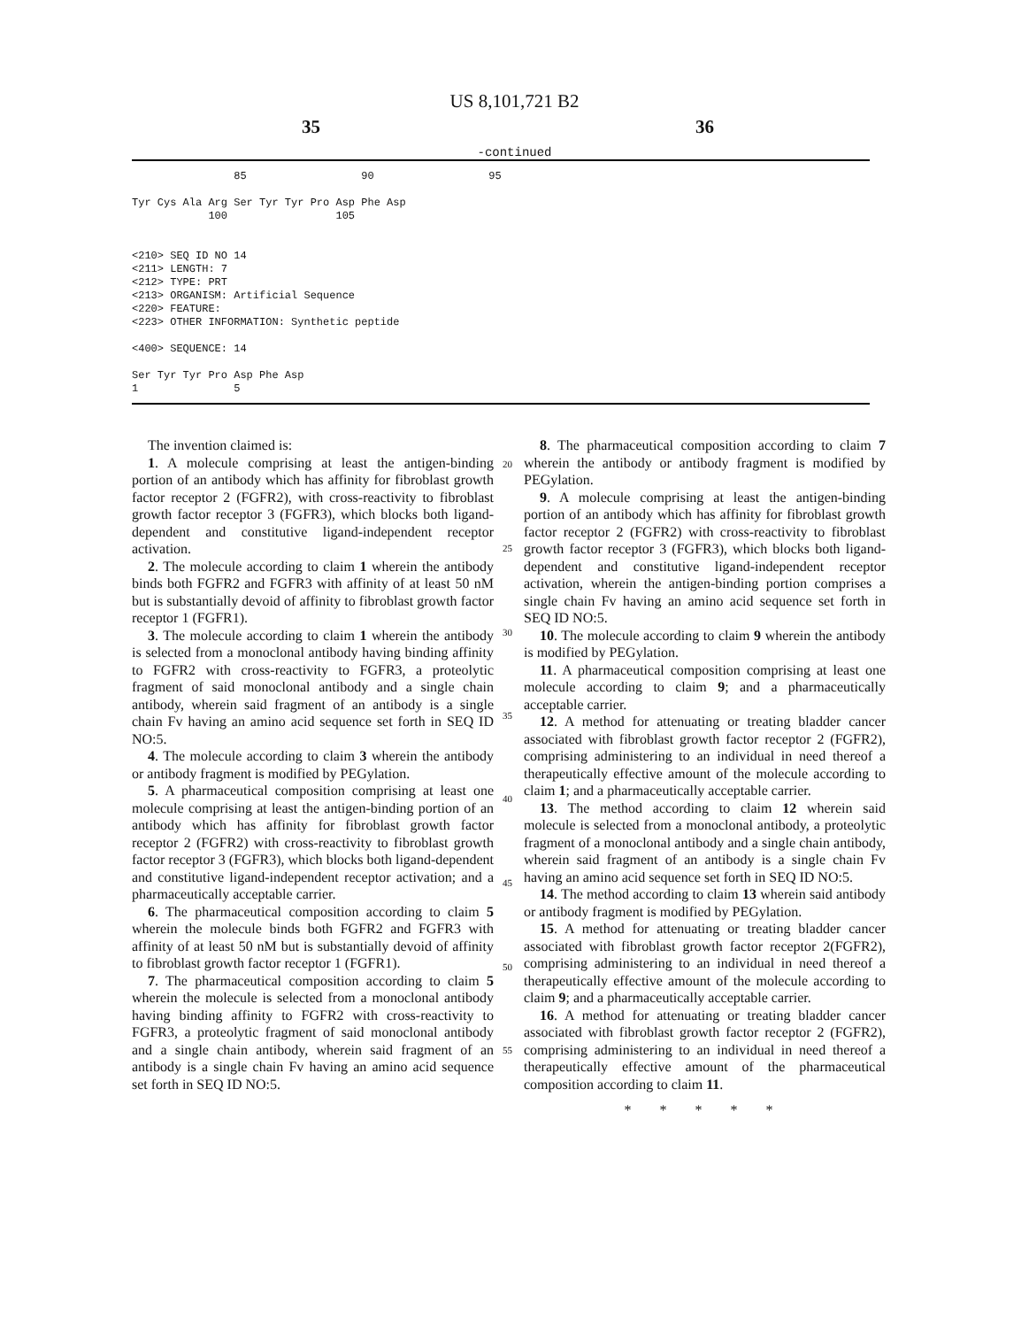US 8,101,721 B2
35 36
-continued
85 90 95 Tyr Cys Ala Arg Ser Tyr Tyr Pro Asp Phe Asp 100 105 <210> SEQ ID NO 14 <211> LENGTH: 7 <212> TYPE: PRT <213> ORGANISM: Artificial Sequence <220> FEATURE: <223> OTHER INFORMATION: Synthetic peptide <400> SEQUENCE: 14 Ser Tyr Tyr Pro Asp Phe Asp 1 5
The invention claimed is:
1. A molecule comprising at least the antigen-binding portion of an antibody which has affinity for fibroblast growth factor receptor 2 (FGFR2), with cross-reactivity to fibroblast growth factor receptor 3 (FGFR3), which blocks both ligand-dependent and constitutive ligand-independent receptor activation.
2. The molecule according to claim 1 wherein the antibody binds both FGFR2 and FGFR3 with affinity of at least 50 nM but is substantially devoid of affinity to fibroblast growth factor receptor 1 (FGFR1).
3. The molecule according to claim 1 wherein the antibody is selected from a monoclonal antibody having binding affinity to FGFR2 with cross-reactivity to FGFR3, a proteolytic fragment of said monoclonal antibody and a single chain antibody, wherein said fragment of an antibody is a single chain Fv having an amino acid sequence set forth in SEQ ID NO:5.
4. The molecule according to claim 3 wherein the antibody or antibody fragment is modified by PEGylation.
5. A pharmaceutical composition comprising at least one molecule comprising at least the antigen-binding portion of an antibody which has affinity for fibroblast growth factor receptor 2 (FGFR2) with cross-reactivity to fibroblast growth factor receptor 3 (FGFR3), which blocks both ligand-dependent and constitutive ligand-independent receptor activation; and a pharmaceutically acceptable carrier.
6. The pharmaceutical composition according to claim 5 wherein the molecule binds both FGFR2 and FGFR3 with affinity of at least 50 nM but is substantially devoid of affinity to fibroblast growth factor receptor 1 (FGFR1).
7. The pharmaceutical composition according to claim 5 wherein the molecule is selected from a monoclonal antibody having binding affinity to FGFR2 with cross-reactivity to FGFR3, a proteolytic fragment of said monoclonal antibody and a single chain antibody, wherein said fragment of an antibody is a single chain Fv having an amino acid sequence set forth in SEQ ID NO:5.
20
25
30
35
40
45
50
55
8. The pharmaceutical composition according to claim 7 wherein the antibody or antibody fragment is modified by PEGylation.
9. A molecule comprising at least the antigen-binding portion of an antibody which has affinity for fibroblast growth factor receptor 2 (FGFR2) with cross-reactivity to fibroblast growth factor receptor 3 (FGFR3), which blocks both ligand-dependent and constitutive ligand-independent receptor activation, wherein the antigen-binding portion comprises a single chain Fv having an amino acid sequence set forth in SEQ ID NO:5.
10. The molecule according to claim 9 wherein the antibody is modified by PEGylation.
11. A pharmaceutical composition comprising at least one molecule according to claim 9; and a pharmaceutically acceptable carrier.
12. A method for attenuating or treating bladder cancer associated with fibroblast growth factor receptor 2 (FGFR2), comprising administering to an individual in need thereof a therapeutically effective amount of the molecule according to claim 1; and a pharmaceutically acceptable carrier.
13. The method according to claim 12 wherein said molecule is selected from a monoclonal antibody, a proteolytic fragment of a monoclonal antibody and a single chain antibody, wherein said fragment of an antibody is a single chain Fv having an amino acid sequence set forth in SEQ ID NO:5.
14. The method according to claim 13 wherein said antibody or antibody fragment is modified by PEGylation.
15. A method for attenuating or treating bladder cancer associated with fibroblast growth factor receptor 2(FGFR2), comprising administering to an individual in need thereof a therapeutically effective amount of the molecule according to claim 9; and a pharmaceutically acceptable carrier.
16. A method for attenuating or treating bladder cancer associated with fibroblast growth factor receptor 2 (FGFR2), comprising administering to an individual in need thereof a therapeutically effective amount of the pharmaceutical composition according to claim 11.
* * * * *